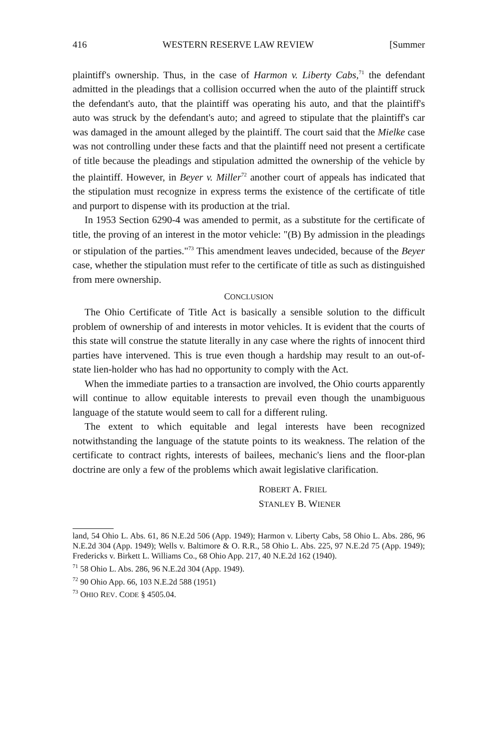416 WESTERN RESERVE LAW REVIEW [Summer
plaintiff's ownership. Thus, in the case of Harmon v. Liberty Cabs,<sup>71</sup> the defendant admitted in the pleadings that a collision occurred when the auto of the plaintiff struck the defendant's auto, that the plaintiff was operating his auto, and that the plaintiff's auto was struck by the defendant's auto; and agreed to stipulate that the plaintiff's car was damaged in the amount alleged by the plaintiff. The court said that the Mielke case was not controlling under these facts and that the plaintiff need not present a certificate of title because the pleadings and stipulation admitted the ownership of the vehicle by the plaintiff. However, in Beyer v. Miller<sup>72</sup> another court of appeals has indicated that the stipulation must recognize in express terms the existence of the certificate of title and purport to dispense with its production at the trial.
In 1953 Section 6290-4 was amended to permit, as a substitute for the certificate of title, the proving of an interest in the motor vehicle: "(B) By admission in the pleadings or stipulation of the parties."<sup>73</sup> This amendment leaves undecided, because of the Beyer case, whether the stipulation must refer to the certificate of title as such as distinguished from mere ownership.
CONCLUSION
The Ohio Certificate of Title Act is basically a sensible solution to the difficult problem of ownership of and interests in motor vehicles. It is evident that the courts of this state will construe the statute literally in any case where the rights of innocent third parties have intervened. This is true even though a hardship may result to an out-of-state lien-holder who has had no opportunity to comply with the Act.
When the immediate parties to a transaction are involved, the Ohio courts apparently will continue to allow equitable interests to prevail even though the unambiguous language of the statute would seem to call for a different ruling.
The extent to which equitable and legal interests have been recognized notwithstanding the language of the statute points to its weakness. The relation of the certificate to contract rights, interests of bailees, mechanic's liens and the floor-plan doctrine are only a few of the problems which await legislative clarification.
ROBERT A. FRIEL
STANLEY B. WIENER
land, 54 Ohio L. Abs. 61, 86 N.E.2d 506 (App. 1949); Harmon v. Liberty Cabs, 58 Ohio L. Abs. 286, 96 N.E.2d 304 (App. 1949); Wells v. Baltimore & O. R.R., 58 Ohio L. Abs. 225, 97 N.E.2d 75 (App. 1949); Fredericks v. Birkett L. Williams Co., 68 Ohio App. 217, 40 N.E.2d 162 (1940).
<sup>71</sup> 58 Ohio L. Abs. 286, 96 N.E.2d 304 (App. 1949).
<sup>72</sup> 90 Ohio App. 66, 103 N.E.2d 588 (1951)
<sup>73</sup> OHIO REV. CODE § 4505.04.